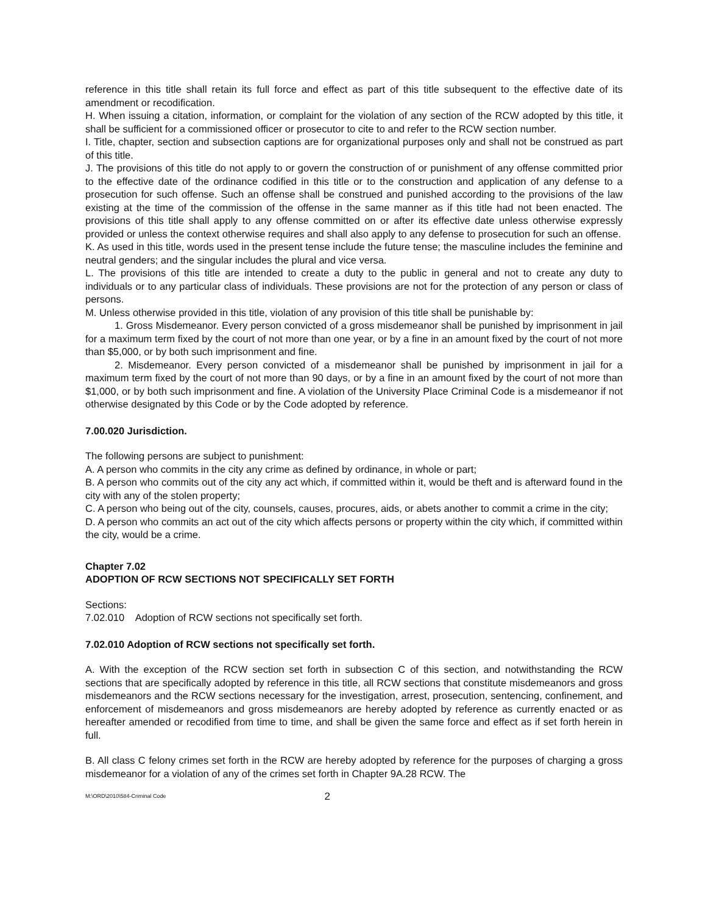reference in this title shall retain its full force and effect as part of this title subsequent to the effective date of its amendment or recodification.
H. When issuing a citation, information, or complaint for the violation of any section of the RCW adopted by this title, it shall be sufficient for a commissioned officer or prosecutor to cite to and refer to the RCW section number.
I. Title, chapter, section and subsection captions are for organizational purposes only and shall not be construed as part of this title.
J. The provisions of this title do not apply to or govern the construction of or punishment of any offense committed prior to the effective date of the ordinance codified in this title or to the construction and application of any defense to a prosecution for such offense. Such an offense shall be construed and punished according to the provisions of the law existing at the time of the commission of the offense in the same manner as if this title had not been enacted. The provisions of this title shall apply to any offense committed on or after its effective date unless otherwise expressly provided or unless the context otherwise requires and shall also apply to any defense to prosecution for such an offense.
K. As used in this title, words used in the present tense include the future tense; the masculine includes the feminine and neutral genders; and the singular includes the plural and vice versa.
L. The provisions of this title are intended to create a duty to the public in general and not to create any duty to individuals or to any particular class of individuals. These provisions are not for the protection of any person or class of persons.
M. Unless otherwise provided in this title, violation of any provision of this title shall be punishable by:
1. Gross Misdemeanor. Every person convicted of a gross misdemeanor shall be punished by imprisonment in jail for a maximum term fixed by the court of not more than one year, or by a fine in an amount fixed by the court of not more than $5,000, or by both such imprisonment and fine.
2. Misdemeanor. Every person convicted of a misdemeanor shall be punished by imprisonment in jail for a maximum term fixed by the court of not more than 90 days, or by a fine in an amount fixed by the court of not more than $1,000, or by both such imprisonment and fine. A violation of the University Place Criminal Code is a misdemeanor if not otherwise designated by this Code or by the Code adopted by reference.
7.00.020 Jurisdiction.
The following persons are subject to punishment:
A. A person who commits in the city any crime as defined by ordinance, in whole or part;
B. A person who commits out of the city any act which, if committed within it, would be theft and is afterward found in the city with any of the stolen property;
C. A person who being out of the city, counsels, causes, procures, aids, or abets another to commit a crime in the city;
D. A person who commits an act out of the city which affects persons or property within the city which, if committed within the city, would be a crime.
Chapter 7.02
ADOPTION OF RCW SECTIONS NOT SPECIFICALLY SET FORTH
Sections:
7.02.010 Adoption of RCW sections not specifically set forth.
7.02.010 Adoption of RCW sections not specifically set forth.
A. With the exception of the RCW section set forth in subsection C of this section, and notwithstanding the RCW sections that are specifically adopted by reference in this title, all RCW sections that constitute misdemeanors and gross misdemeanors and the RCW sections necessary for the investigation, arrest, prosecution, sentencing, confinement, and enforcement of misdemeanors and gross misdemeanors are hereby adopted by reference as currently enacted or as hereafter amended or recodified from time to time, and shall be given the same force and effect as if set forth herein in full.
B. All class C felony crimes set forth in the RCW are hereby adopted by reference for the purposes of charging a gross misdemeanor for a violation of any of the crimes set forth in Chapter 9A.28 RCW. The
M:\ORD\2010\584-Criminal Code 2